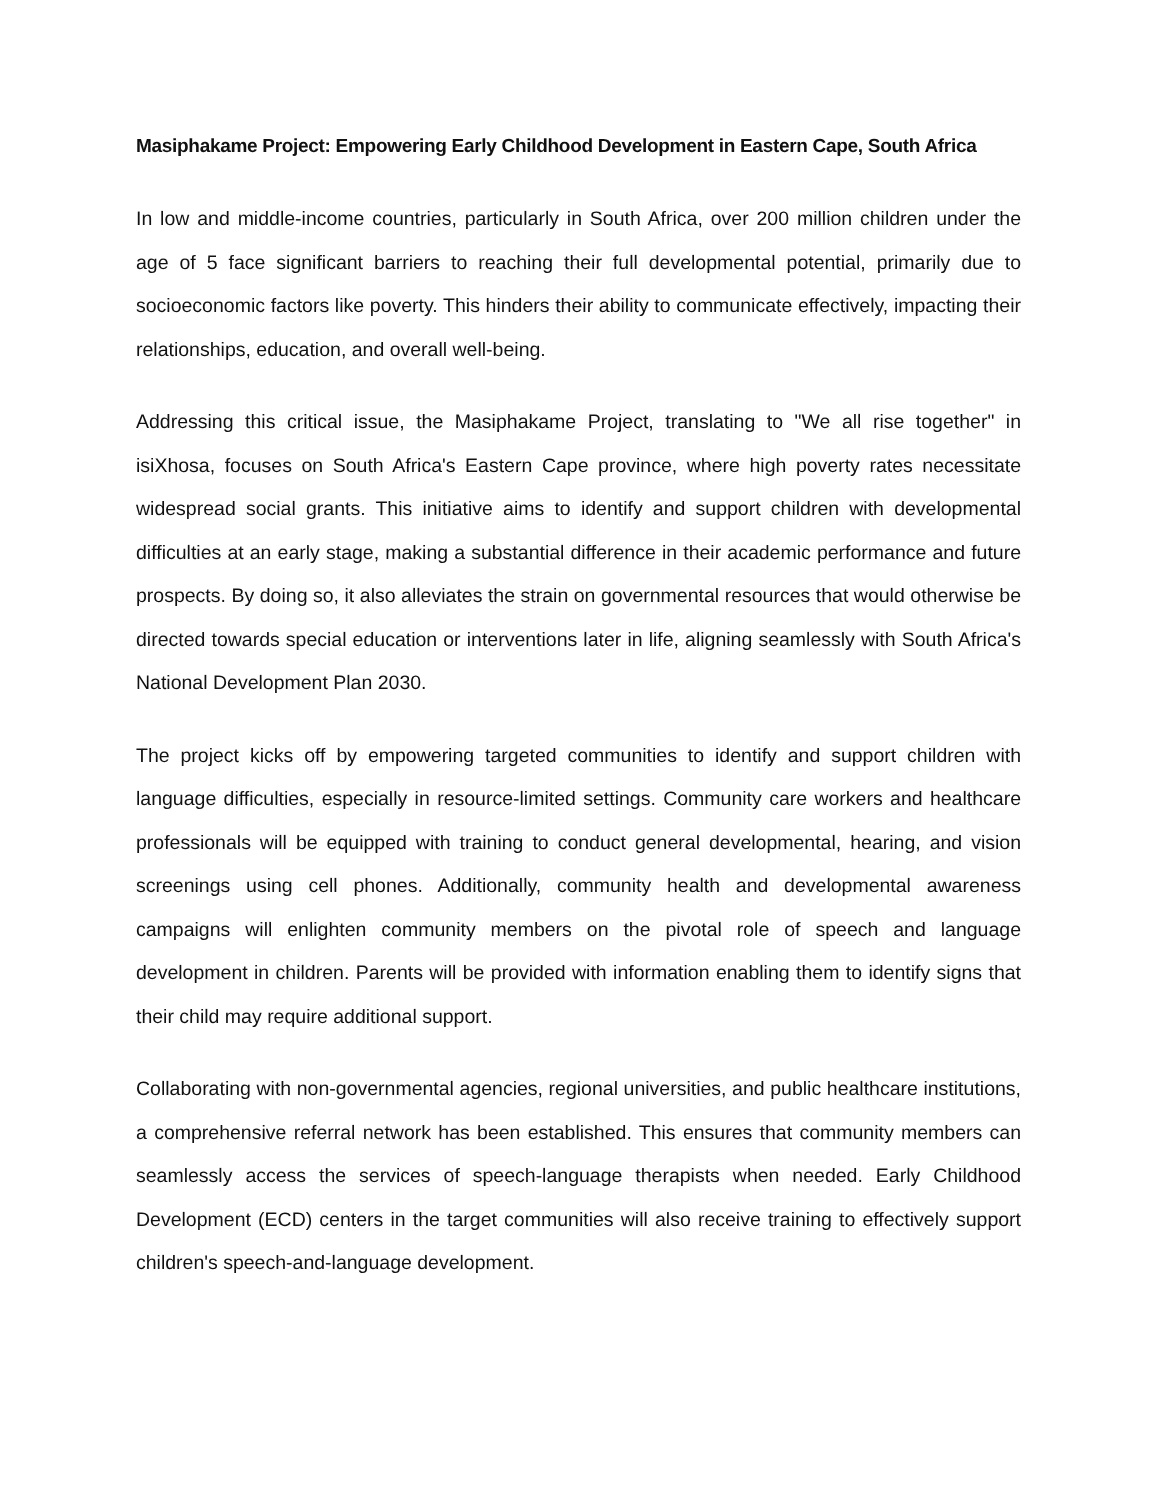Masiphakame Project: Empowering Early Childhood Development in Eastern Cape, South Africa
In low and middle-income countries, particularly in South Africa, over 200 million children under the age of 5 face significant barriers to reaching their full developmental potential, primarily due to socioeconomic factors like poverty. This hinders their ability to communicate effectively, impacting their relationships, education, and overall well-being.
Addressing this critical issue, the Masiphakame Project, translating to "We all rise together" in isiXhosa, focuses on South Africa's Eastern Cape province, where high poverty rates necessitate widespread social grants. This initiative aims to identify and support children with developmental difficulties at an early stage, making a substantial difference in their academic performance and future prospects. By doing so, it also alleviates the strain on governmental resources that would otherwise be directed towards special education or interventions later in life, aligning seamlessly with South Africa's National Development Plan 2030.
The project kicks off by empowering targeted communities to identify and support children with language difficulties, especially in resource-limited settings. Community care workers and healthcare professionals will be equipped with training to conduct general developmental, hearing, and vision screenings using cell phones. Additionally, community health and developmental awareness campaigns will enlighten community members on the pivotal role of speech and language development in children. Parents will be provided with information enabling them to identify signs that their child may require additional support.
Collaborating with non-governmental agencies, regional universities, and public healthcare institutions, a comprehensive referral network has been established. This ensures that community members can seamlessly access the services of speech-language therapists when needed. Early Childhood Development (ECD) centers in the target communities will also receive training to effectively support children's speech-and-language development.